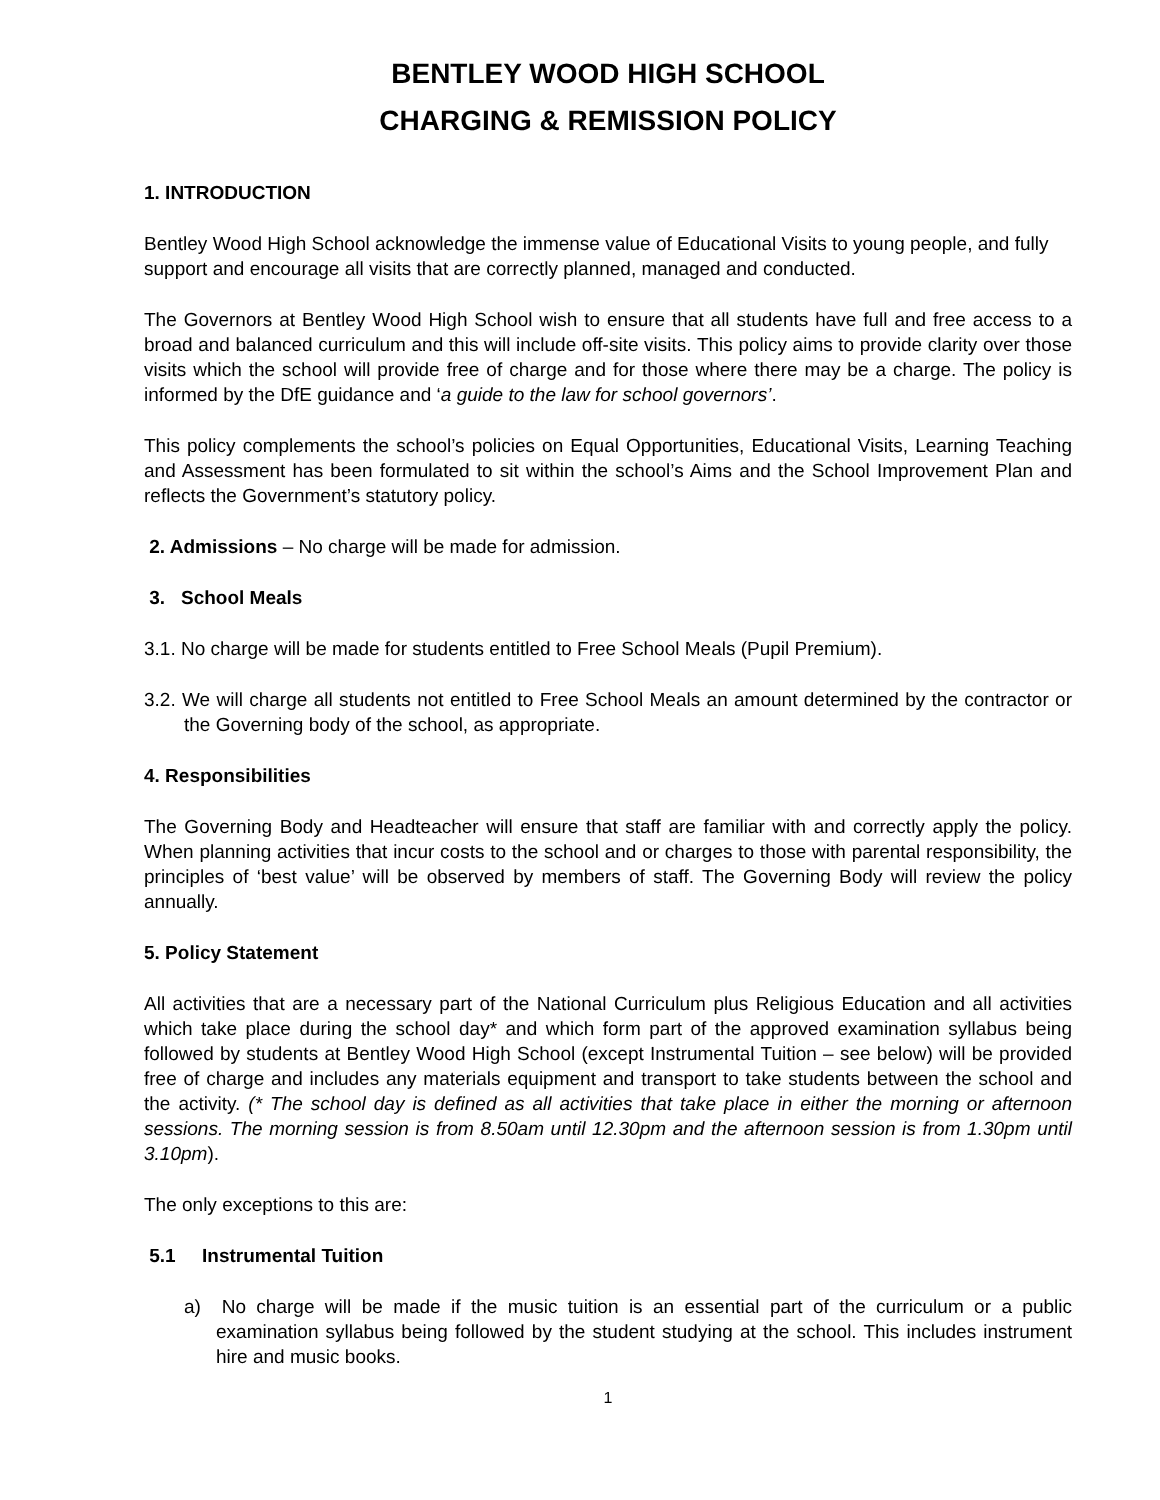BENTLEY WOOD HIGH SCHOOL
CHARGING & REMISSION POLICY
1. INTRODUCTION
Bentley Wood High School acknowledge the immense value of Educational Visits to young people, and fully support and encourage all visits that are correctly planned, managed and conducted.
The Governors at Bentley Wood High School wish to ensure that all students have full and free access to a broad and balanced curriculum and this will include off-site visits. This policy aims to provide clarity over those visits which the school will provide free of charge and for those where there may be a charge. The policy is informed by the DfE guidance and ‘a guide to the law for school governors’.
This policy complements the school’s policies on Equal Opportunities, Educational Visits, Learning Teaching and Assessment has been formulated to sit within the school’s Aims and the School Improvement Plan and reflects the Government’s statutory policy.
2. Admissions – No charge will be made for admission.
3. School Meals
3.1. No charge will be made for students entitled to Free School Meals (Pupil Premium).
3.2. We will charge all students not entitled to Free School Meals an amount determined by the contractor or the Governing body of the school, as appropriate.
4. Responsibilities
The Governing Body and Headteacher will ensure that staff are familiar with and correctly apply the policy. When planning activities that incur costs to the school and or charges to those with parental responsibility, the principles of ‘best value’ will be observed by members of staff. The Governing Body will review the policy annually.
5. Policy Statement
All activities that are a necessary part of the National Curriculum plus Religious Education and all activities which take place during the school day* and which form part of the approved examination syllabus being followed by students at Bentley Wood High School (except Instrumental Tuition – see below) will be provided free of charge and includes any materials equipment and transport to take students between the school and the activity. (* The school day is defined as all activities that take place in either the morning or afternoon sessions. The morning session is from 8.50am until 12.30pm and the afternoon session is from 1.30pm until 3.10pm).
The only exceptions to this are:
5.1 Instrumental Tuition
a) No charge will be made if the music tuition is an essential part of the curriculum or a public examination syllabus being followed by the student studying at the school. This includes instrument hire and music books.
1